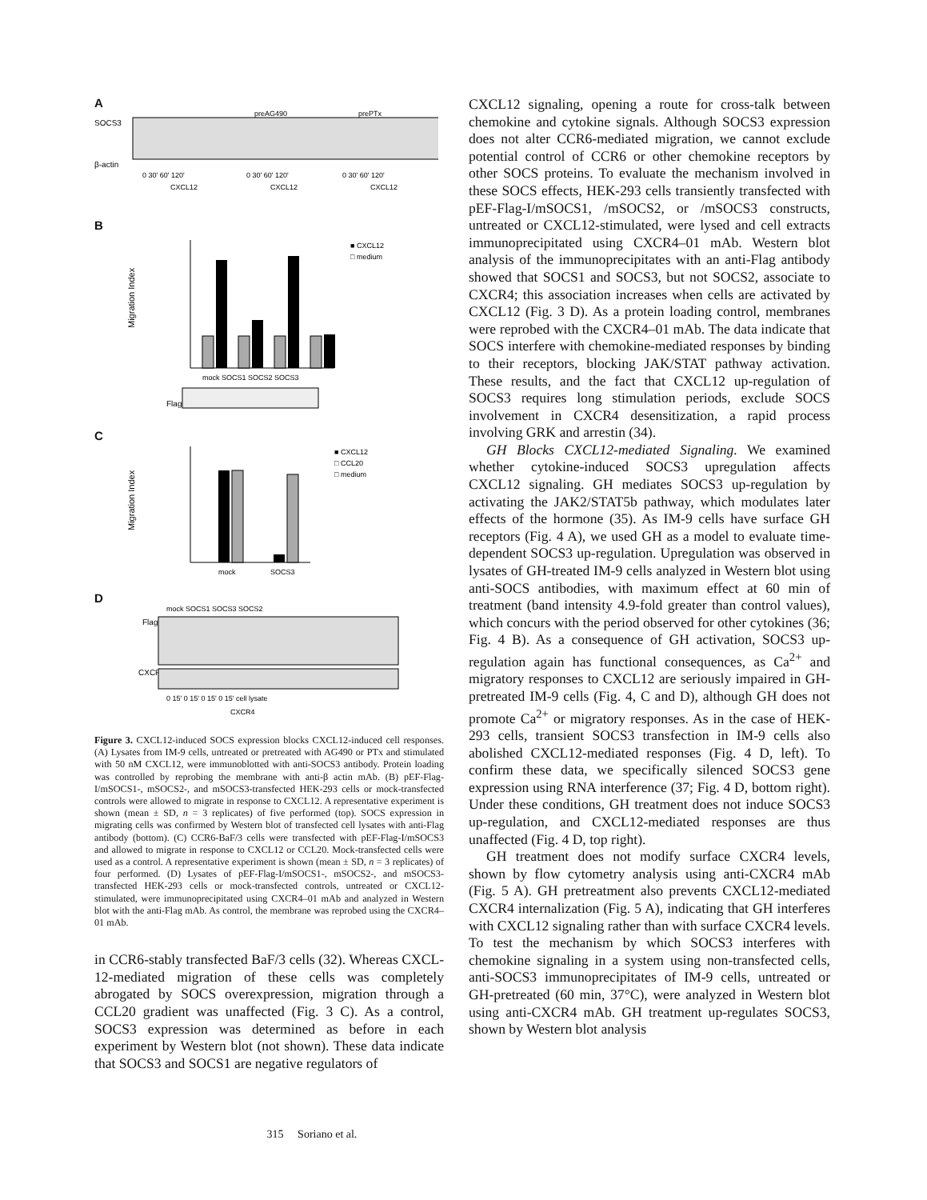A
SOCS3
preAG490
prePTx
β-actin
0 30' 60' 120'
0 30' 60' 120'
0 30' 60' 120'
CXCL12
CXCL12
CXCL12
B
Migration Index
mock SOCS1 SOCS2 SOCS3
■ CXCL12
□ medium
Flag
C
Migration Index
mock
SOCS3
■ CXCL12
□ CCL20
□ medium
D
mock SOCS1 SOCS3 SOCS2
Flag
CXCR4
0 15' 0 15' 0 15' 0 15' cell lysate
CXCR4
Figure 3. CXCL12-induced SOCS expression blocks CXCL12-induced cell responses. (A) Lysates from IM-9 cells, untreated or pretreated with AG490 or PTx and stimulated with 50 nM CXCL12, were immunoblotted with anti-SOCS3 antibody. Protein loading was controlled by reprobing the membrane with anti-β actin mAb. (B) pEF-Flag-I/mSOCS1-, mSOCS2-, and mSOCS3-transfected HEK-293 cells or mock-transfected controls were allowed to migrate in response to CXCL12. A representative experiment is shown (mean ± SD, n = 3 replicates) of five performed (top). SOCS expression in migrating cells was confirmed by Western blot of transfected cell lysates with anti-Flag antibody (bottom). (C) CCR6-BaF/3 cells were transfected with pEF-Flag-I/mSOCS3 and allowed to migrate in response to CXCL12 or CCL20. Mock-transfected cells were used as a control. A representative experiment is shown (mean ± SD, n = 3 replicates) of four performed. (D) Lysates of pEF-Flag-I/mSOCS1-, mSOCS2-, and mSOCS3-transfected HEK-293 cells or mock-transfected controls, untreated or CXCL12-stimulated, were immunoprecipitated using CXCR4–01 mAb and analyzed in Western blot with the anti-Flag mAb. As control, the membrane was reprobed using the CXCR4–01 mAb.
in CCR6-stably transfected BaF/3 cells (32). Whereas CXCL-12-mediated migration of these cells was completely abrogated by SOCS overexpression, migration through a CCL20 gradient was unaffected (Fig. 3 C). As a control, SOCS3 expression was determined as before in each experiment by Western blot (not shown). These data indicate that SOCS3 and SOCS1 are negative regulators of
CXCL12 signaling, opening a route for cross-talk between chemokine and cytokine signals. Although SOCS3 expression does not alter CCR6-mediated migration, we cannot exclude potential control of CCR6 or other chemokine receptors by other SOCS proteins. To evaluate the mechanism involved in these SOCS effects, HEK-293 cells transiently transfected with pEF-Flag-I/mSOCS1, /mSOCS2, or /mSOCS3 constructs, untreated or CXCL12-stimulated, were lysed and cell extracts immunoprecipitated using CXCR4–01 mAb. Western blot analysis of the immunoprecipitates with an anti-Flag antibody showed that SOCS1 and SOCS3, but not SOCS2, associate to CXCR4; this association increases when cells are activated by CXCL12 (Fig. 3 D). As a protein loading control, membranes were reprobed with the CXCR4–01 mAb. The data indicate that SOCS interfere with chemokine-mediated responses by binding to their receptors, blocking JAK/STAT pathway activation. These results, and the fact that CXCL12 up-regulation of SOCS3 requires long stimulation periods, exclude SOCS involvement in CXCR4 desensitization, a rapid process involving GRK and arrestin (34).
GH Blocks CXCL12-mediated Signaling. We examined whether cytokine-induced SOCS3 upregulation affects CXCL12 signaling. GH mediates SOCS3 up-regulation by activating the JAK2/STAT5b pathway, which modulates later effects of the hormone (35). As IM-9 cells have surface GH receptors (Fig. 4 A), we used GH as a model to evaluate time-dependent SOCS3 up-regulation. Upregulation was observed in lysates of GH-treated IM-9 cells analyzed in Western blot using anti-SOCS antibodies, with maximum effect at 60 min of treatment (band intensity 4.9-fold greater than control values), which concurs with the period observed for other cytokines (36; Fig. 4 B). As a consequence of GH activation, SOCS3 up-regulation again has functional consequences, as Ca<sup>2+</sup> and migratory responses to CXCL12 are seriously impaired in GH-pretreated IM-9 cells (Fig. 4, C and D), although GH does not promote Ca<sup>2+</sup> or migratory responses. As in the case of HEK-293 cells, transient SOCS3 transfection in IM-9 cells also abolished CXCL12-mediated responses (Fig. 4 D, left). To confirm these data, we specifically silenced SOCS3 gene expression using RNA interference (37; Fig. 4 D, bottom right). Under these conditions, GH treatment does not induce SOCS3 up-regulation, and CXCL12-mediated responses are thus unaffected (Fig. 4 D, top right).
GH treatment does not modify surface CXCR4 levels, shown by flow cytometry analysis using anti-CXCR4 mAb (Fig. 5 A). GH pretreatment also prevents CXCL12-mediated CXCR4 internalization (Fig. 5 A), indicating that GH interferes with CXCL12 signaling rather than with surface CXCR4 levels. To test the mechanism by which SOCS3 interferes with chemokine signaling in a system using non-transfected cells, anti-SOCS3 immunoprecipitates of IM-9 cells, untreated or GH-pretreated (60 min, 37°C), were analyzed in Western blot using anti-CXCR4 mAb. GH treatment up-regulates SOCS3, shown by Western blot analysis
315 Soriano et al.